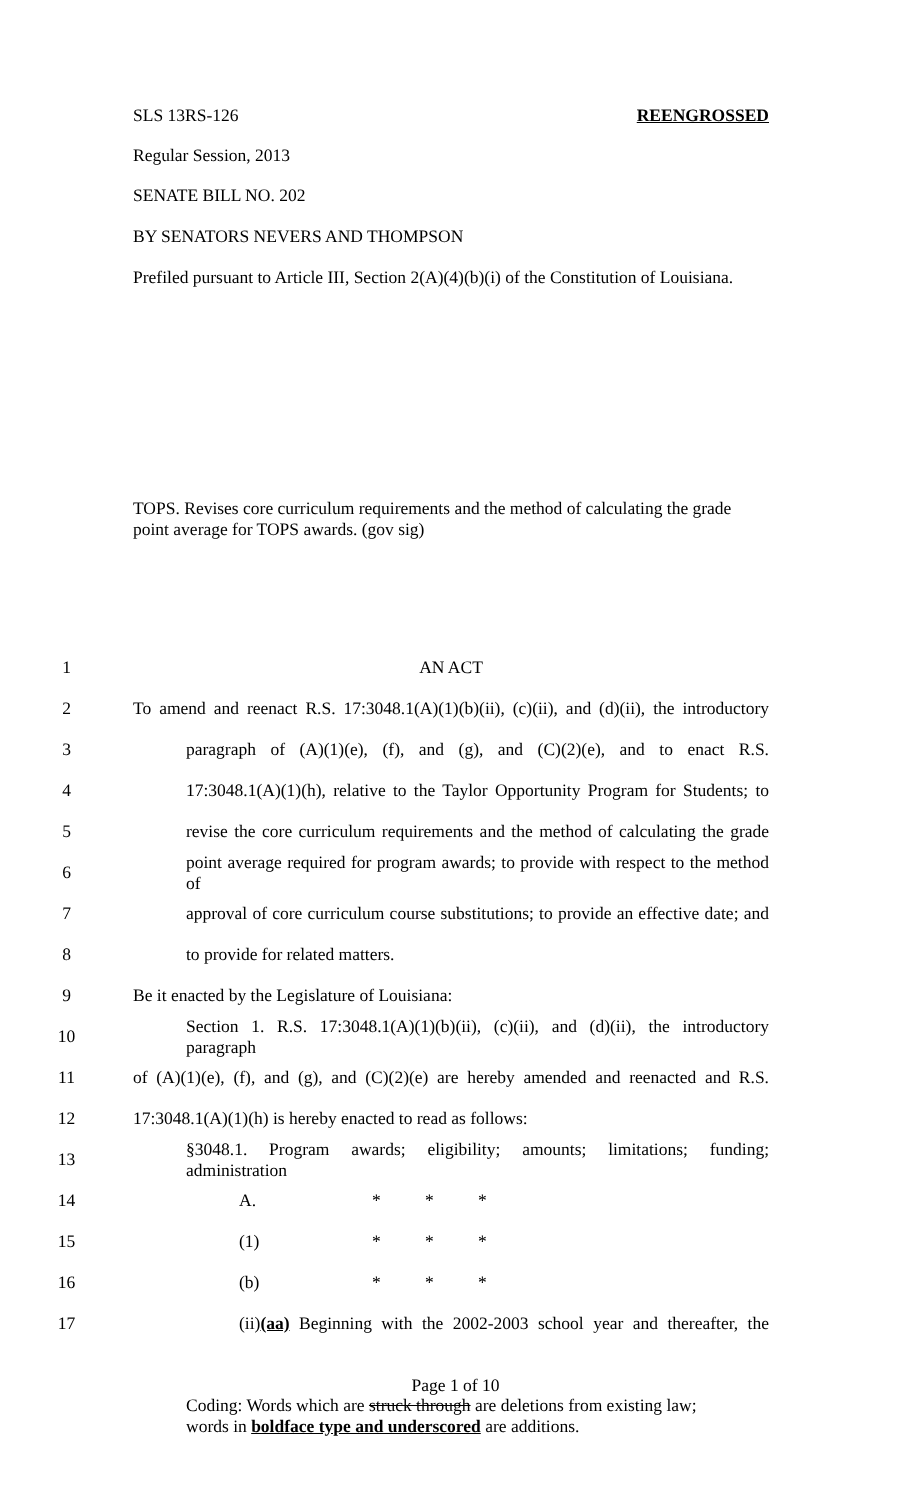SLS 13RS-126 REENGROSSED
Regular Session, 2013
SENATE BILL NO. 202
BY SENATORS NEVERS AND THOMPSON
Prefiled pursuant to Article III, Section 2(A)(4)(b)(i) of the Constitution of Louisiana.
TOPS. Revises core curriculum requirements and the method of calculating the grade point average for TOPS awards. (gov sig)
1 AN ACT
2 To amend and reenact R.S. 17:3048.1(A)(1)(b)(ii), (c)(ii), and (d)(ii), the introductory
3 paragraph of (A)(1)(e), (f), and (g), and (C)(2)(e), and to enact R.S.
4 17:3048.1(A)(1)(h), relative to the Taylor Opportunity Program for Students; to
5 revise the core curriculum requirements and the method of calculating the grade
6 point average required for program awards; to provide with respect to the method of
7 approval of core curriculum course substitutions; to provide an effective date; and
8 to provide for related matters.
9 Be it enacted by the Legislature of Louisiana:
10 Section 1. R.S. 17:3048.1(A)(1)(b)(ii), (c)(ii), and (d)(ii), the introductory paragraph
11 of (A)(1)(e), (f), and (g), and (C)(2)(e) are hereby amended and reenacted and R.S.
12 17:3048.1(A)(1)(h) is hereby enacted to read as follows:
13 §3048.1. Program awards; eligibility; amounts; limitations; funding; administration
14 A. * * *
15 (1) * * *
16 (b) * * *
17 (ii)(aa) Beginning with the 2002-2003 school year and thereafter, the
Page 1 of 10
Coding: Words which are struck through are deletions from existing law;
words in boldface type and underscored are additions.